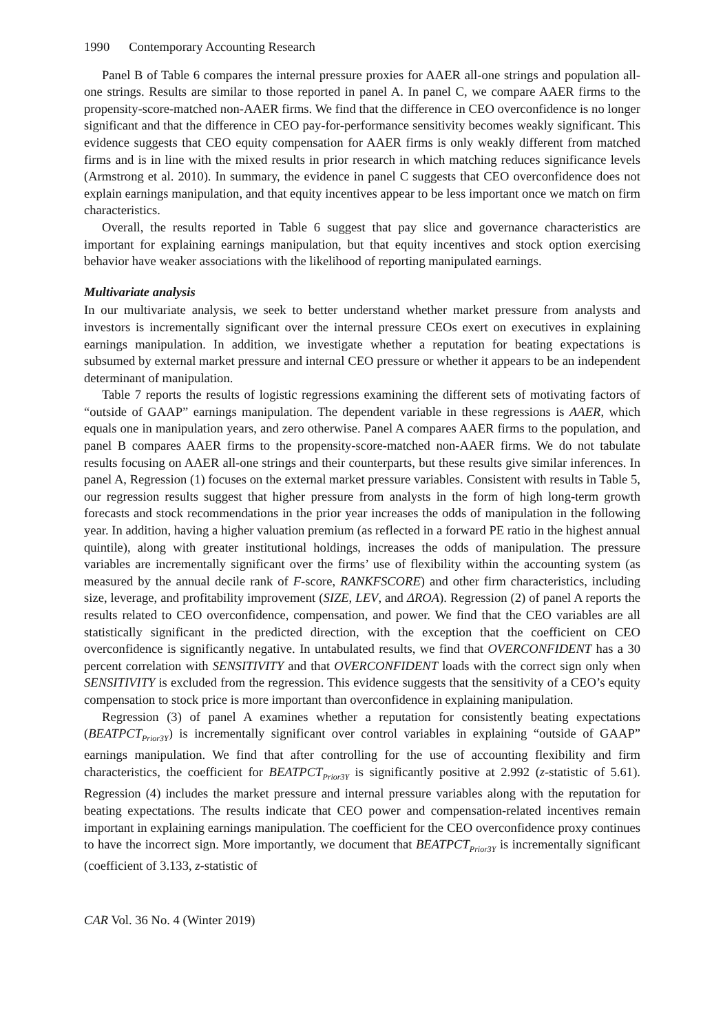1990 Contemporary Accounting Research
Panel B of Table 6 compares the internal pressure proxies for AAER all-one strings and population all-one strings. Results are similar to those reported in panel A. In panel C, we compare AAER firms to the propensity-score-matched non-AAER firms. We find that the difference in CEO overconfidence is no longer significant and that the difference in CEO pay-for-performance sensitivity becomes weakly significant. This evidence suggests that CEO equity compensation for AAER firms is only weakly different from matched firms and is in line with the mixed results in prior research in which matching reduces significance levels (Armstrong et al. 2010). In summary, the evidence in panel C suggests that CEO overconfidence does not explain earnings manipulation, and that equity incentives appear to be less important once we match on firm characteristics.
Overall, the results reported in Table 6 suggest that pay slice and governance characteristics are important for explaining earnings manipulation, but that equity incentives and stock option exercising behavior have weaker associations with the likelihood of reporting manipulated earnings.
Multivariate analysis
In our multivariate analysis, we seek to better understand whether market pressure from analysts and investors is incrementally significant over the internal pressure CEOs exert on executives in explaining earnings manipulation. In addition, we investigate whether a reputation for beating expectations is subsumed by external market pressure and internal CEO pressure or whether it appears to be an independent determinant of manipulation.
Table 7 reports the results of logistic regressions examining the different sets of motivating factors of “outside of GAAP” earnings manipulation. The dependent variable in these regressions is AAER, which equals one in manipulation years, and zero otherwise. Panel A compares AAER firms to the population, and panel B compares AAER firms to the propensity-score-matched non-AAER firms. We do not tabulate results focusing on AAER all-one strings and their counterparts, but these results give similar inferences. In panel A, Regression (1) focuses on the external market pressure variables. Consistent with results in Table 5, our regression results suggest that higher pressure from analysts in the form of high long-term growth forecasts and stock recommendations in the prior year increases the odds of manipulation in the following year. In addition, having a higher valuation premium (as reflected in a forward PE ratio in the highest annual quintile), along with greater institutional holdings, increases the odds of manipulation. The pressure variables are incrementally significant over the firms’ use of flexibility within the accounting system (as measured by the annual decile rank of F-score, RANKFSCORE) and other firm characteristics, including size, leverage, and profitability improvement (SIZE, LEV, and ΔROA). Regression (2) of panel A reports the results related to CEO overconfidence, compensation, and power. We find that the CEO variables are all statistically significant in the predicted direction, with the exception that the coefficient on CEO overconfidence is significantly negative. In untabulated results, we find that OVERCONFIDENT has a 30 percent correlation with SENSITIVITY and that OVERCONFIDENT loads with the correct sign only when SENSITIVITY is excluded from the regression. This evidence suggests that the sensitivity of a CEO’s equity compensation to stock price is more important than overconfidence in explaining manipulation.
Regression (3) of panel A examines whether a reputation for consistently beating expectations (BEATPCT<sub>Prior3Y</sub>) is incrementally significant over control variables in explaining “outside of GAAP” earnings manipulation. We find that after controlling for the use of accounting flexibility and firm characteristics, the coefficient for BEATPCT<sub>Prior3Y</sub> is significantly positive at 2.992 (z-statistic of 5.61). Regression (4) includes the market pressure and internal pressure variables along with the reputation for beating expectations. The results indicate that CEO power and compensation-related incentives remain important in explaining earnings manipulation. The coefficient for the CEO overconfidence proxy continues to have the incorrect sign. More importantly, we document that BEATPCT<sub>Prior3Y</sub> is incrementally significant (coefficient of 3.133, z-statistic of
CAR Vol. 36 No. 4 (Winter 2019)